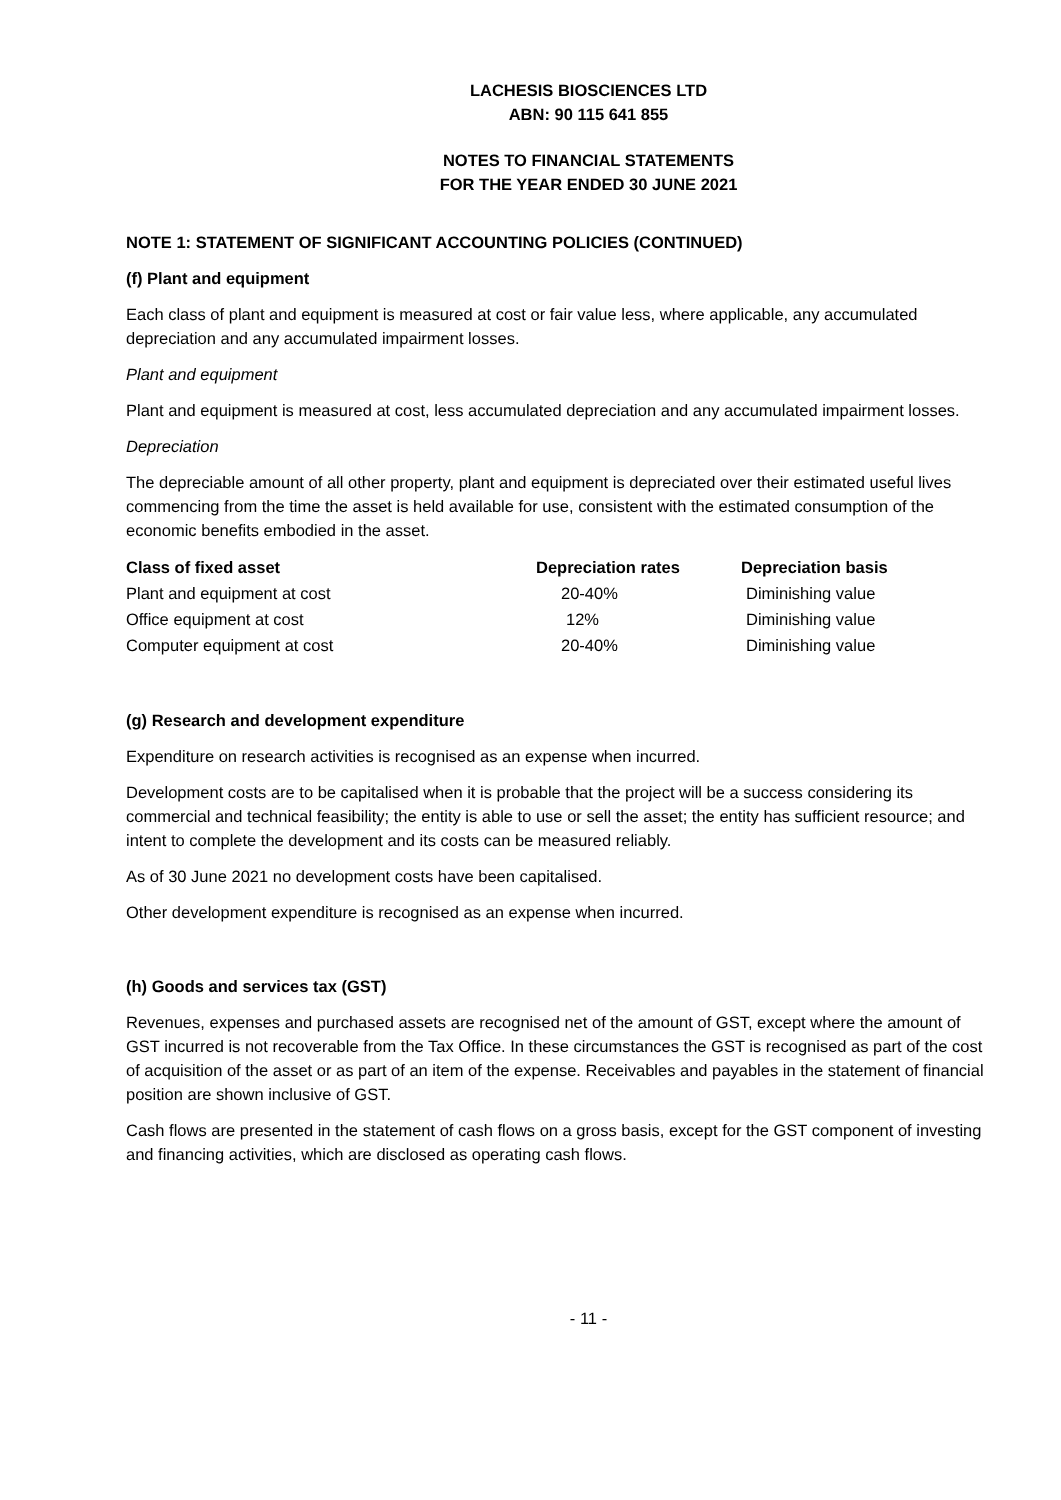LACHESIS BIOSCIENCES LTD
ABN: 90 115 641 855
NOTES TO FINANCIAL STATEMENTS
FOR THE YEAR ENDED 30 JUNE 2021
NOTE 1: STATEMENT OF SIGNIFICANT ACCOUNTING POLICIES (CONTINUED)
(f) Plant and equipment
Each class of plant and equipment is measured at cost or fair value less, where applicable, any accumulated depreciation and any accumulated impairment losses.
Plant and equipment
Plant and equipment is measured at cost, less accumulated depreciation and any accumulated impairment losses.
Depreciation
The depreciable amount of all other property, plant and equipment is depreciated over their estimated useful lives commencing from the time the asset is held available for use, consistent with the estimated consumption of the economic benefits embodied in the asset.
| Class of fixed asset | Depreciation rates | Depreciation basis |
| --- | --- | --- |
| Plant and equipment at cost | 20-40% | Diminishing value |
| Office equipment at cost | 12% | Diminishing value |
| Computer equipment at cost | 20-40% | Diminishing value |
(g) Research and development expenditure
Expenditure on research activities is recognised as an expense when incurred.
Development costs are to be capitalised when it is probable that the project will be a success considering its commercial and technical feasibility; the entity is able to use or sell the asset; the entity has sufficient resource; and intent to complete the development and its costs can be measured reliably.
As of 30 June 2021 no development costs have been capitalised.
Other development expenditure is recognised as an expense when incurred.
(h) Goods and services tax (GST)
Revenues, expenses and purchased assets are recognised net of the amount of GST, except where the amount of GST incurred is not recoverable from the Tax Office. In these circumstances the GST is recognised as part of the cost of acquisition of the asset or as part of an item of the expense. Receivables and payables in the statement of financial position are shown inclusive of GST.
Cash flows are presented in the statement of cash flows on a gross basis, except for the GST component of investing and financing activities, which are disclosed as operating cash flows.
- 11 -